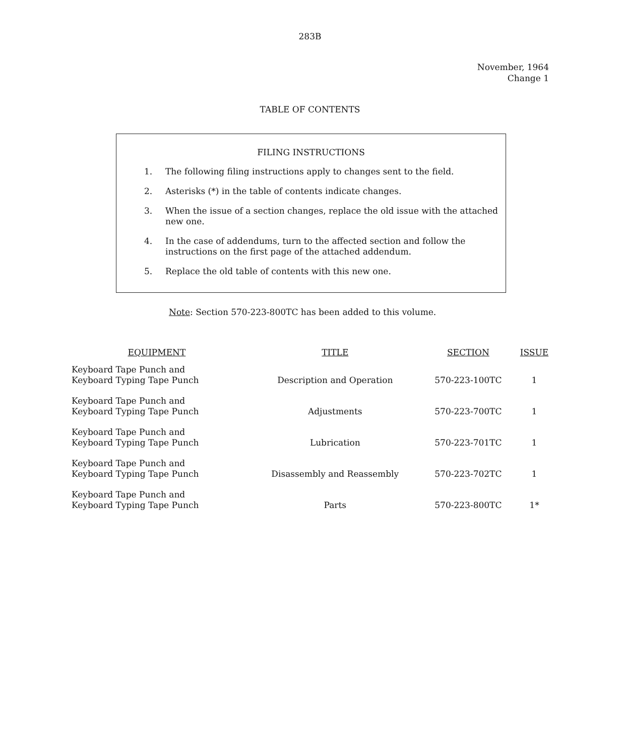283B
November, 1964
Change 1
TABLE OF CONTENTS
FILING INSTRUCTIONS
1. The following filing instructions apply to changes sent to the field.
2. Asterisks (*) in the table of contents indicate changes.
3. When the issue of a section changes, replace the old issue with the attached new one.
4. In the case of addendums, turn to the affected section and follow the instructions on the first page of the attached addendum.
5. Replace the old table of contents with this new one.
Note: Section 570-223-800TC has been added to this volume.
| EQUIPMENT | TITLE | SECTION | ISSUE |
| --- | --- | --- | --- |
| Keyboard Tape Punch and Keyboard Typing Tape Punch | Description and Operation | 570-223-100TC | 1 |
| Keyboard Tape Punch and Keyboard Typing Tape Punch | Adjustments | 570-223-700TC | 1 |
| Keyboard Tape Punch and Keyboard Typing Tape Punch | Lubrication | 570-223-701TC | 1 |
| Keyboard Tape Punch and Keyboard Typing Tape Punch | Disassembly and Reassembly | 570-223-702TC | 1 |
| Keyboard Tape Punch and Keyboard Typing Tape Punch | Parts | 570-223-800TC | 1* |